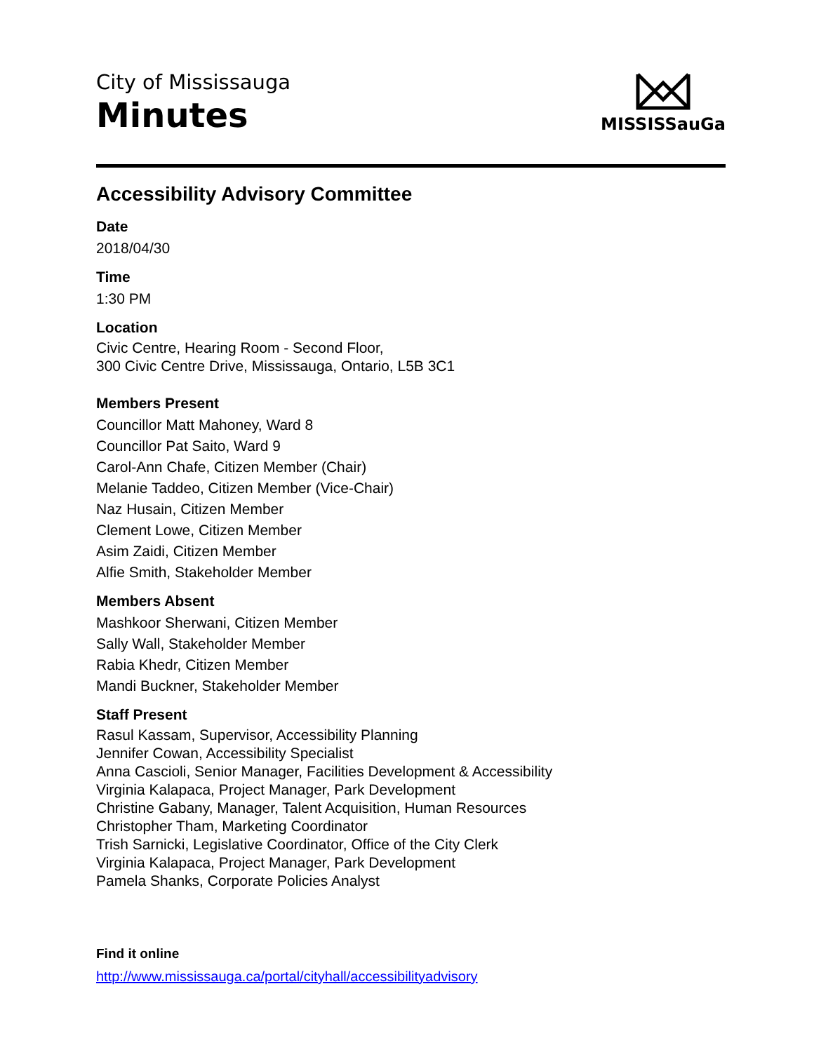City of Mississauga
Minutes
MISSISSauGa
Accessibility Advisory Committee
Date
2018/04/30
Time
1:30 PM
Location
Civic Centre, Hearing Room - Second Floor,
300 Civic Centre Drive, Mississauga, Ontario, L5B 3C1
Members Present
Councillor Matt Mahoney, Ward 8
Councillor Pat Saito, Ward 9
Carol-Ann Chafe, Citizen Member (Chair)
Melanie Taddeo, Citizen Member (Vice-Chair)
Naz Husain, Citizen Member
Clement Lowe, Citizen Member
Asim Zaidi, Citizen Member
Alfie Smith, Stakeholder Member
Members Absent
Mashkoor Sherwani, Citizen Member
Sally Wall, Stakeholder Member
Rabia Khedr, Citizen Member
Mandi Buckner, Stakeholder Member
Staff Present
Rasul Kassam, Supervisor, Accessibility Planning
Jennifer Cowan, Accessibility Specialist
Anna Cascioli, Senior Manager, Facilities Development & Accessibility
Virginia Kalapaca, Project Manager, Park Development
Christine Gabany, Manager, Talent Acquisition, Human Resources
Christopher Tham, Marketing Coordinator
Trish Sarnicki, Legislative Coordinator, Office of the City Clerk
Virginia Kalapaca, Project Manager, Park Development
Pamela Shanks, Corporate Policies Analyst
Find it online
http://www.mississauga.ca/portal/cityhall/accessibilityadvisory